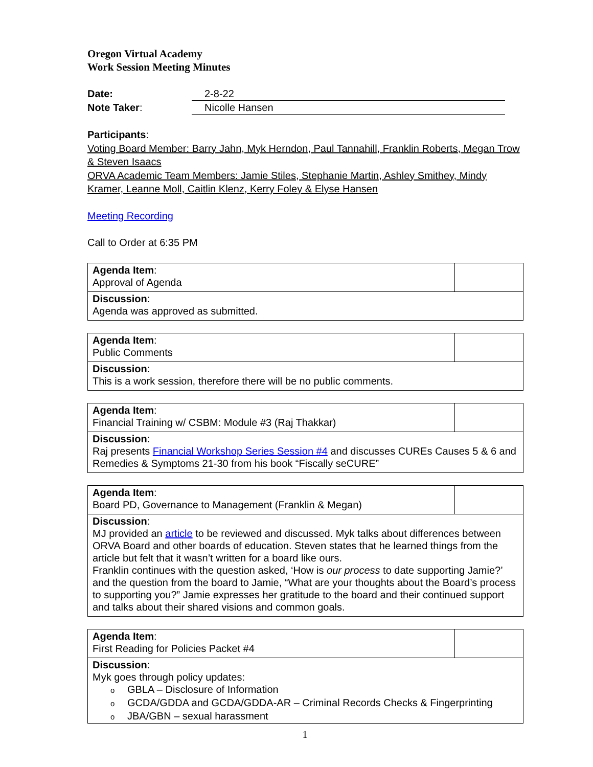Oregon Virtual Academy
Work Session Meeting Minutes
| Date: | 2-8-22 |
| Note Taker : | Nicolle Hansen |
Participants:
Voting Board Member: Barry Jahn, Myk Herndon, Paul Tannahill, Franklin Roberts, Megan Trow & Steven Isaacs
ORVA Academic Team Members: Jamie Stiles, Stephanie Martin, Ashley Smithey, Mindy Kramer, Leanne Moll, Caitlin Klenz, Kerry Foley & Elyse Hansen
Meeting Recording
Call to Order at 6:35 PM
| Agenda Item : Approval of Agenda | |
| Discussion : Agenda was approved as submitted. | |
| Agenda Item : Public Comments | |
| Discussion : This is a work session, therefore there will be no public comments. | |
| Agenda Item : Financial Training w/ CSBM: Module #3 (Raj Thakkar) | |
| Discussion : Raj presents Financial Workshop Series Session #4 and discusses CUREs Causes 5 & 6 and Remedies & Symptoms 21-30 from his book “Fiscally seCURE” | |
| Agenda Item : Board PD, Governance to Management (Franklin & Megan) | |
| Discussion : MJ provided an article to be reviewed and discussed. Myk talks about differences between ORVA Board and other boards of education. Steven states that he learned things from the article but felt that it wasn’t written for a board like ours. Franklin continues with the question asked, ‘How is our process to date supporting Jamie?’ and the question from the board to Jamie, “What are your thoughts about the Board’s process to supporting you?” Jamie expresses her gratitude to the board and their continued support and talks about their shared visions and common goals. | |
| Agenda Item : First Reading for Policies Packet #4 | |
| Discussion : Myk goes through policy updates: o GBLA – Disclosure of Information o GCDA/GDDA and GCDA/GDDA-AR – Criminal Records Checks & Fingerprinting o JBA/GBN – sexual harassment | |
1